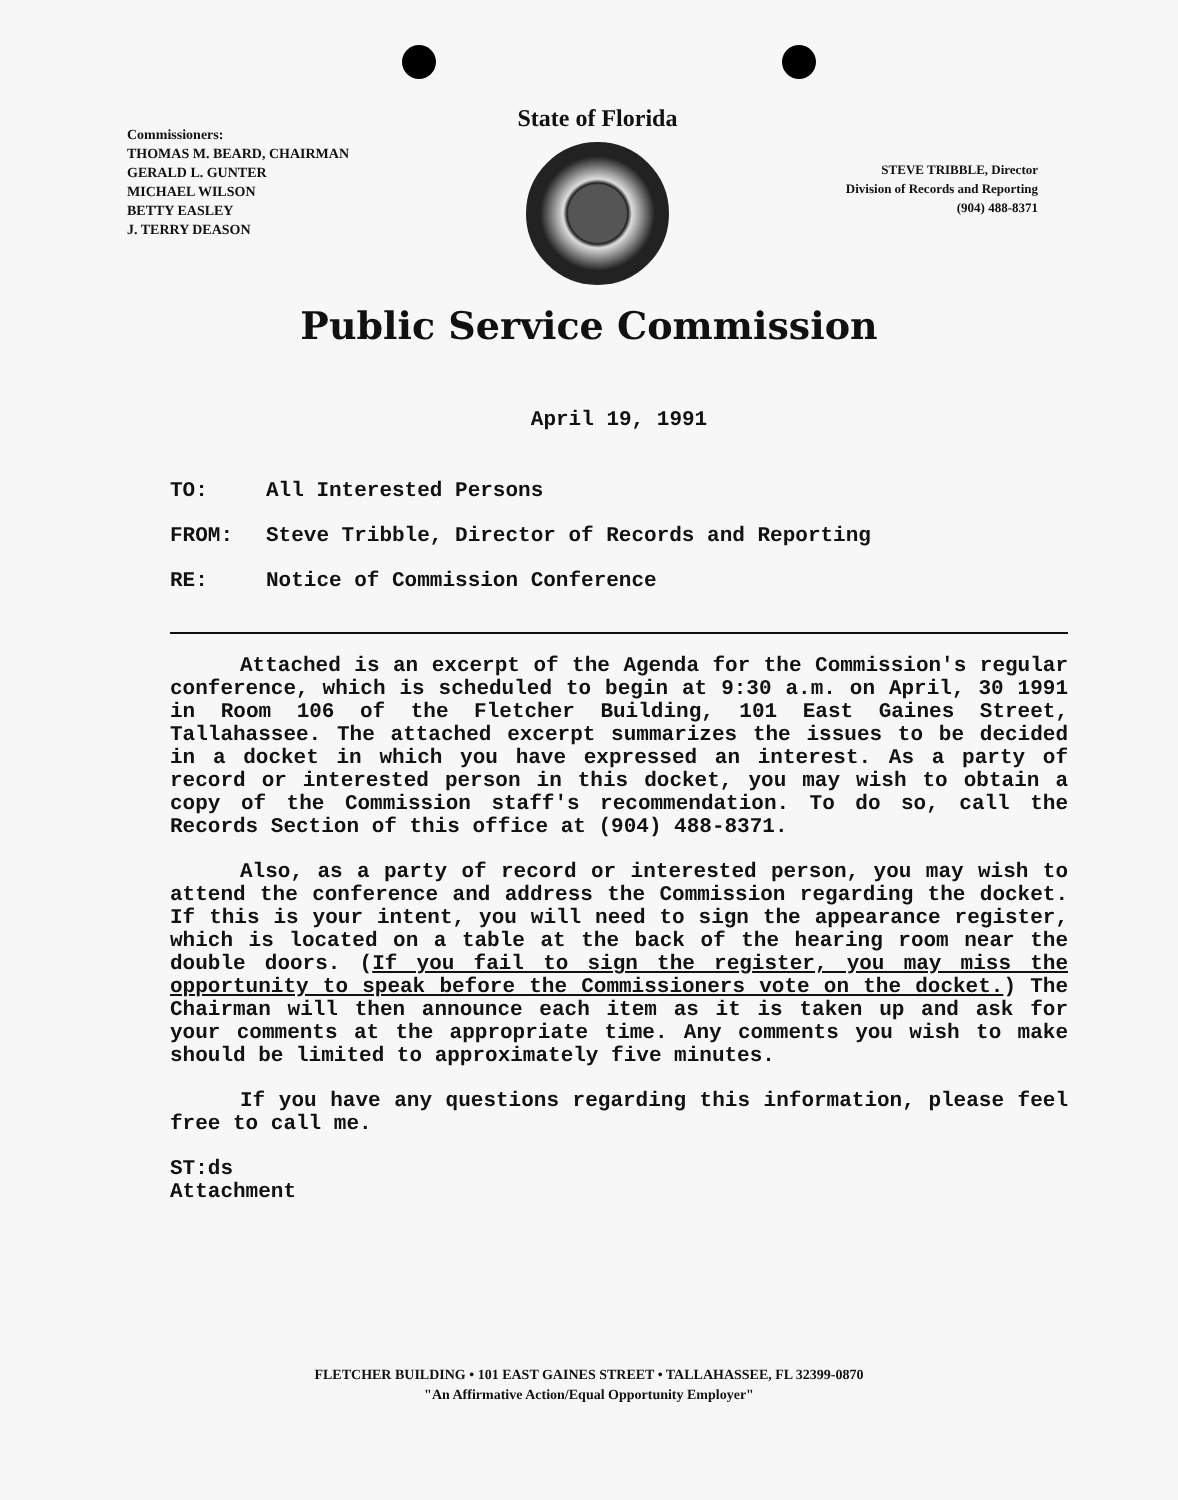Commissioners:
THOMAS M. BEARD, CHAIRMAN
GERALD L. GUNTER
MICHAEL WILSON
BETTY EASLEY
J. TERRY DEASON
State of Florida
STEVE TRIBBLE, Director
Division of Records and Reporting
(904) 488-8371
Public Service Commission
April 19, 1991
TO: All Interested Persons
FROM: Steve Tribble, Director of Records and Reporting
RE: Notice of Commission Conference
Attached is an excerpt of the Agenda for the Commission's regular conference, which is scheduled to begin at 9:30 a.m. on April, 30 1991 in Room 106 of the Fletcher Building, 101 East Gaines Street, Tallahassee. The attached excerpt summarizes the issues to be decided in a docket in which you have expressed an interest. As a party of record or interested person in this docket, you may wish to obtain a copy of the Commission staff's recommendation. To do so, call the Records Section of this office at (904) 488-8371.
Also, as a party of record or interested person, you may wish to attend the conference and address the Commission regarding the docket. If this is your intent, you will need to sign the appearance register, which is located on a table at the back of the hearing room near the double doors. (If you fail to sign the register, you may miss the opportunity to speak before the Commissioners vote on the docket.) The Chairman will then announce each item as it is taken up and ask for your comments at the appropriate time. Any comments you wish to make should be limited to approximately five minutes.
If you have any questions regarding this information, please feel free to call me.
ST:ds
Attachment
FLETCHER BUILDING • 101 EAST GAINES STREET • TALLAHASSEE, FL 32399-0870
"An Affirmative Action/Equal Opportunity Employer"